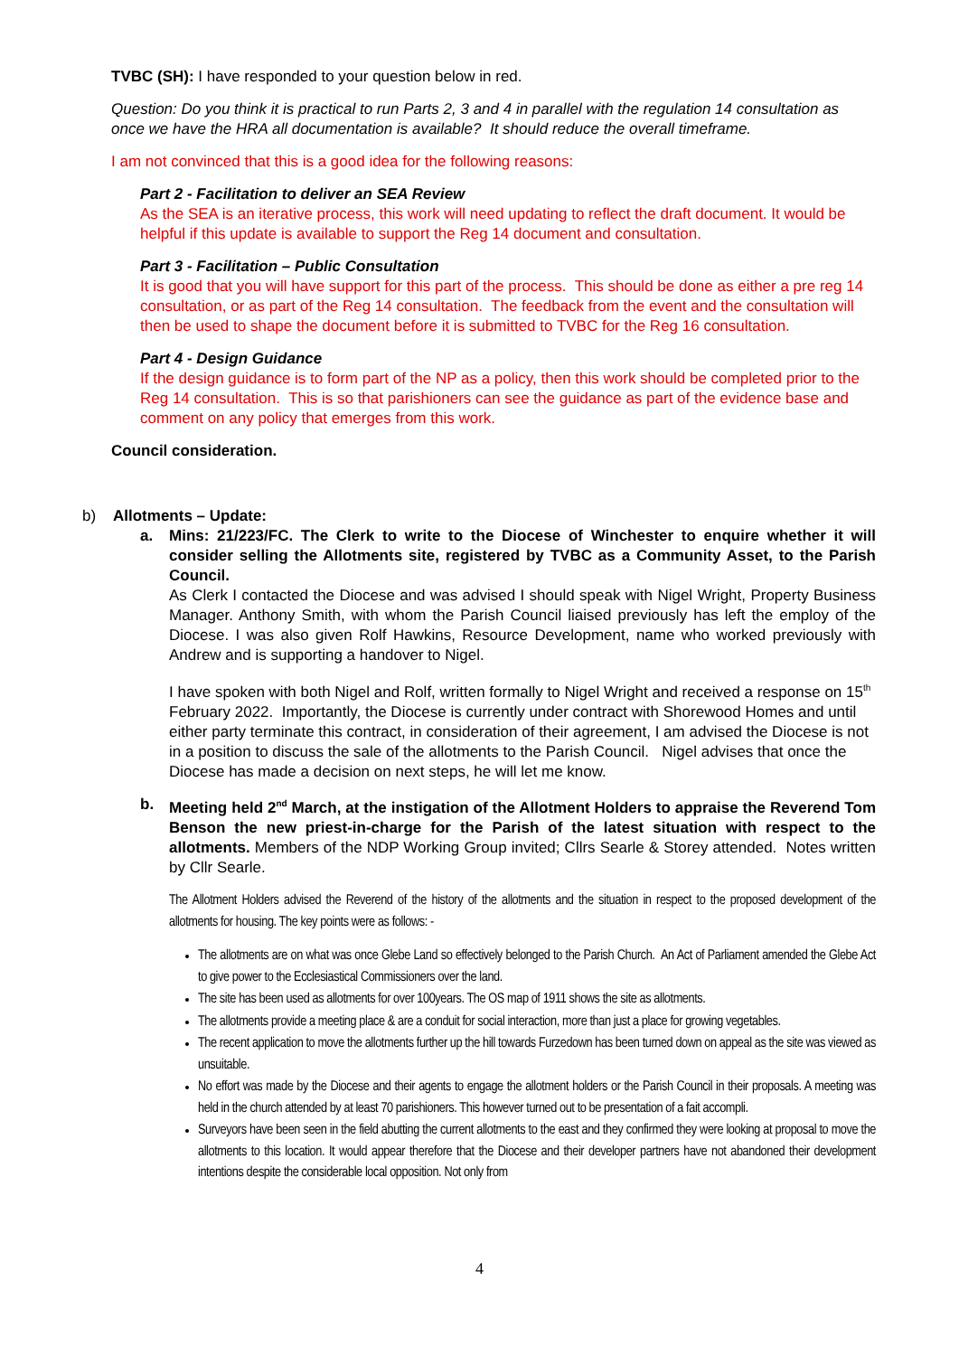TVBC (SH): I have responded to your question below in red.
Question: Do you think it is practical to run Parts 2, 3 and 4 in parallel with the regulation 14 consultation as once we have the HRA all documentation is available? It should reduce the overall timeframe.
I am not convinced that this is a good idea for the following reasons:
Part 2 - Facilitation to deliver an SEA Review
As the SEA is an iterative process, this work will need updating to reflect the draft document. It would be helpful if this update is available to support the Reg 14 document and consultation.
Part 3 - Facilitation – Public Consultation
It is good that you will have support for this part of the process. This should be done as either a pre reg 14 consultation, or as part of the Reg 14 consultation. The feedback from the event and the consultation will then be used to shape the document before it is submitted to TVBC for the Reg 16 consultation.
Part 4 - Design Guidance
If the design guidance is to form part of the NP as a policy, then this work should be completed prior to the Reg 14 consultation. This is so that parishioners can see the guidance as part of the evidence base and comment on any policy that emerges from this work.
Council consideration.
b) Allotments – Update:
a. Mins: 21/223/FC. The Clerk to write to the Diocese of Winchester to enquire whether it will consider selling the Allotments site, registered by TVBC as a Community Asset, to the Parish Council.
As Clerk I contacted the Diocese and was advised I should speak with Nigel Wright, Property Business Manager. Anthony Smith, with whom the Parish Council liaised previously has left the employ of the Diocese. I was also given Rolf Hawkins, Resource Development, name who worked previously with Andrew and is supporting a handover to Nigel.
I have spoken with both Nigel and Rolf, written formally to Nigel Wright and received a response on 15<sup>th</sup> February 2022. Importantly, the Diocese is currently under contract with Shorewood Homes and until either party terminate this contract, in consideration of their agreement, I am advised the Diocese is not in a position to discuss the sale of the allotments to the Parish Council. Nigel advises that once the Diocese has made a decision on next steps, he will let me know.
b. Meeting held 2<sup>nd</sup> March, at the instigation of the Allotment Holders to appraise the Reverend Tom Benson the new priest-in-charge for the Parish of the latest situation with respect to the allotments. Members of the NDP Working Group invited; Cllrs Searle & Storey attended. Notes written by Cllr Searle.
The Allotment Holders advised the Reverend of the history of the allotments and the situation in respect to the proposed development of the allotments for housing. The key points were as follows: -
The allotments are on what was once Glebe Land so effectively belonged to the Parish Church. An Act of Parliament amended the Glebe Act to give power to the Ecclesiastical Commissioners over the land.
The site has been used as allotments for over 100years. The OS map of 1911 shows the site as allotments.
The allotments provide a meeting place & are a conduit for social interaction, more than just a place for growing vegetables.
The recent application to move the allotments further up the hill towards Furzedown has been turned down on appeal as the site was viewed as unsuitable.
No effort was made by the Diocese and their agents to engage the allotment holders or the Parish Council in their proposals. A meeting was held in the church attended by at least 70 parishioners. This however turned out to be presentation of a fait accompli.
Surveyors have been seen in the field abutting the current allotments to the east and they confirmed they were looking at proposal to move the allotments to this location. It would appear therefore that the Diocese and their developer partners have not abandoned their development intentions despite the considerable local opposition. Not only from
4